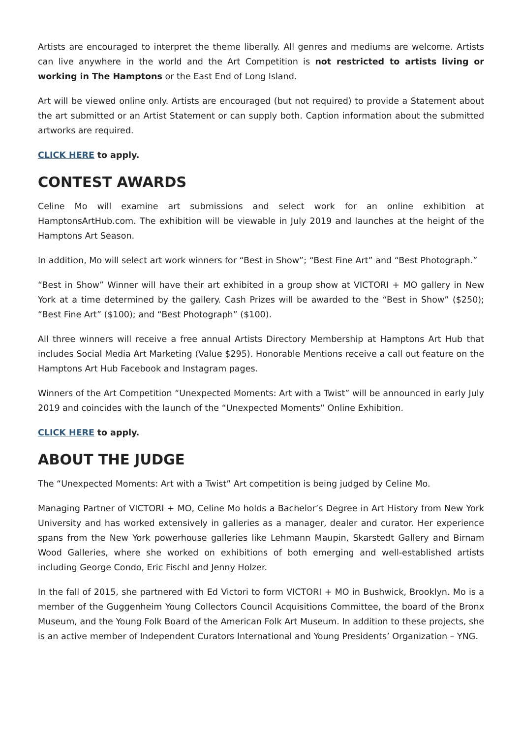Artists are encouraged to interpret the theme liberally. All genres and mediums are welcome. Artists can live anywhere in the world and the Art Competition is not restricted to artists living or working in The Hamptons or the East End of Long Island.
Art will be viewed online only. Artists are encouraged (but not required) to provide a Statement about the art submitted or an Artist Statement or can supply both. Caption information about the submitted artworks are required.
CLICK HERE to apply.
CONTEST AWARDS
Celine Mo will examine art submissions and select work for an online exhibition at HamptonsArtHub.com. The exhibition will be viewable in July 2019 and launches at the height of the Hamptons Art Season.
In addition, Mo will select art work winners for “Best in Show”; “Best Fine Art” and “Best Photograph.”
“Best in Show” Winner will have their art exhibited in a group show at VICTORI + MO gallery in New York at a time determined by the gallery. Cash Prizes will be awarded to the “Best in Show” ($250); “Best Fine Art” ($100); and “Best Photograph” ($100).
All three winners will receive a free annual Artists Directory Membership at Hamptons Art Hub that includes Social Media Art Marketing (Value $295). Honorable Mentions receive a call out feature on the Hamptons Art Hub Facebook and Instagram pages.
Winners of the Art Competition “Unexpected Moments: Art with a Twist” will be announced in early July 2019 and coincides with the launch of the “Unexpected Moments” Online Exhibition.
CLICK HERE to apply.
ABOUT THE JUDGE
The “Unexpected Moments: Art with a Twist” Art competition is being judged by Celine Mo.
Managing Partner of VICTORI + MO, Celine Mo holds a Bachelor’s Degree in Art History from New York University and has worked extensively in galleries as a manager, dealer and curator. Her experience spans from the New York powerhouse galleries like Lehmann Maupin, Skarstedt Gallery and Birnam Wood Galleries, where she worked on exhibitions of both emerging and well-established artists including George Condo, Eric Fischl and Jenny Holzer.
In the fall of 2015, she partnered with Ed Victori to form VICTORI + MO in Bushwick, Brooklyn. Mo is a member of the Guggenheim Young Collectors Council Acquisitions Committee, the board of the Bronx Museum, and the Young Folk Board of the American Folk Art Museum. In addition to these projects, she is an active member of Independent Curators International and Young Presidents’ Organization – YNG.